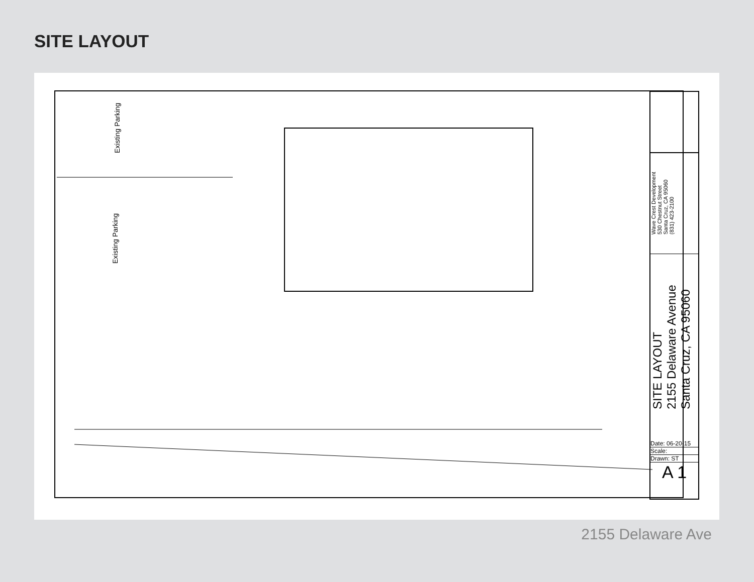SITE LAYOUT
Existing Parking
Existing Parking
Wave Crest Development
530 Chestnut Street
Santa Cruz, CA 95060
(831) 423-2100
SITE LAYOUT
2155 Delaware Avenue
Santa Cruz, CA 95060
Date: 06-20-15
Scale:
Drawn: ST
A 1
2155 Delaware Ave